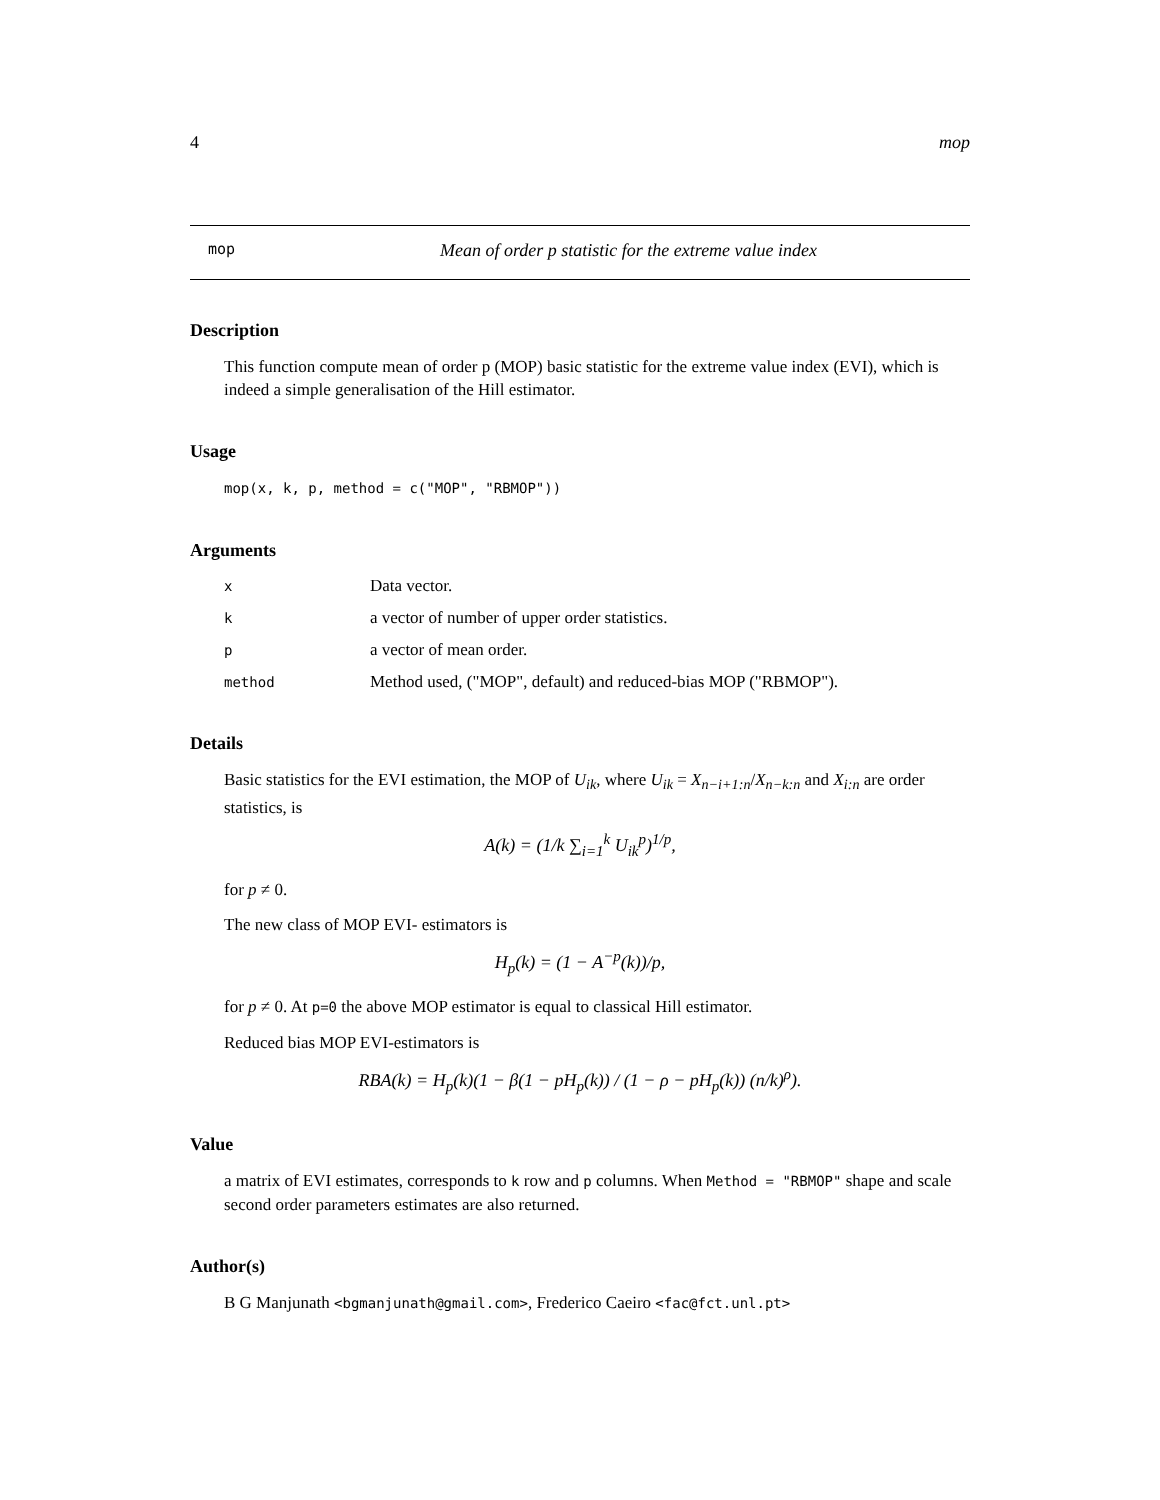4 mop
mop Mean of order p statistic for the extreme value index
Description
This function compute mean of order p (MOP) basic statistic for the extreme value index (EVI), which is indeed a simple generalisation of the Hill estimator.
Usage
mop(x, k, p, method = c("MOP", "RBMOP"))
Arguments
x Data vector.
ka vector of number of upper order statistics.
pa vector of mean order.
method Method used, ("MOP", default) and reduced-bias MOP ("RBMOP").
Details
Basic statistics for the EVI estimation, the MOP of U<sub>ik</sub>, where U<sub>ik</sub> = X<sub>n−i+1:n</sub>/X<sub>n−k:n</sub> and X<sub>i:n</sub> are order statistics, is
A(k) = (1/k ∑<sub>i=1</sub><sup>k</sup> U<sub>ik</sub><sup>p</sup>)<sup>1/p</sup>,
for p ≠ 0.
The new class of MOP EVI- estimators is
H<sub>p</sub>(k) = (1 − A<sup>−p</sup>(k))/p,
for p ≠ 0. At p=0 the above MOP estimator is equal to classical Hill estimator.
Reduced bias MOP EVI-estimators is
RBA(k) = H<sub>p</sub>(k)(1 − β(1 − pH<sub>p</sub>(k)) / (1 − ρ − pH<sub>p</sub>(k)) (n/k)<sup>ρ</sup>).
Value
a matrix of EVI estimates, corresponds to k row and p columns. When Method = "RBMOP" shape and scale second order parameters estimates are also returned.
Author(s)
B G Manjunath <bgmanjunath@gmail.com>, Frederico Caeiro <fac@fct.unl.pt>